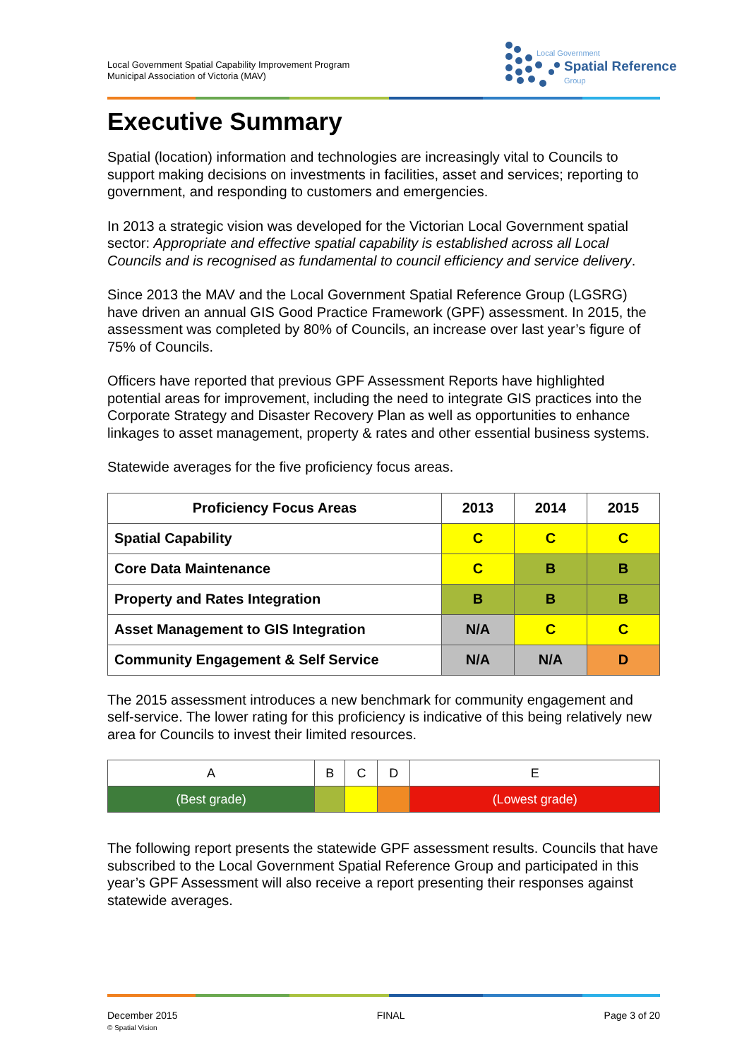Local Government Spatial Capability Improvement Program
Municipal Association of Victoria (MAV)
Local Government
Spatial Reference
Group
Executive Summary
Spatial (location) information and technologies are increasingly vital to Councils to support making decisions on investments in facilities, asset and services; reporting to government, and responding to customers and emergencies.
In 2013 a strategic vision was developed for the Victorian Local Government spatial sector: Appropriate and effective spatial capability is established across all Local Councils and is recognised as fundamental to council efficiency and service delivery.
Since 2013 the MAV and the Local Government Spatial Reference Group (LGSRG) have driven an annual GIS Good Practice Framework (GPF) assessment. In 2015, the assessment was completed by 80% of Councils, an increase over last year’s figure of 75% of Councils.
Officers have reported that previous GPF Assessment Reports have highlighted potential areas for improvement, including the need to integrate GIS practices into the Corporate Strategy and Disaster Recovery Plan as well as opportunities to enhance linkages to asset management, property & rates and other essential business systems.
Statewide averages for the five proficiency focus areas.
| Proficiency Focus Areas | 2013 | 2014 | 2015 |
| --- | --- | --- | --- |
| Spatial Capability | C | C | C |
| Core Data Maintenance | C | B | B |
| Property and Rates Integration | B | B | B |
| Asset Management to GIS Integration | N/A | C | C |
| Community Engagement & Self Service | N/A | N/A | D |
The 2015 assessment introduces a new benchmark for community engagement and self-service. The lower rating for this proficiency is indicative of this being relatively new area for Councils to invest their limited resources.
| A | B | C | D | E |
| (Best grade) | | | | (Lowest grade) |
The following report presents the statewide GPF assessment results. Councils that have subscribed to the Local Government Spatial Reference Group and participated in this year’s GPF Assessment will also receive a report presenting their responses against statewide averages.
December 2015
© Spatial Vision
FINAL Page 3 of 20